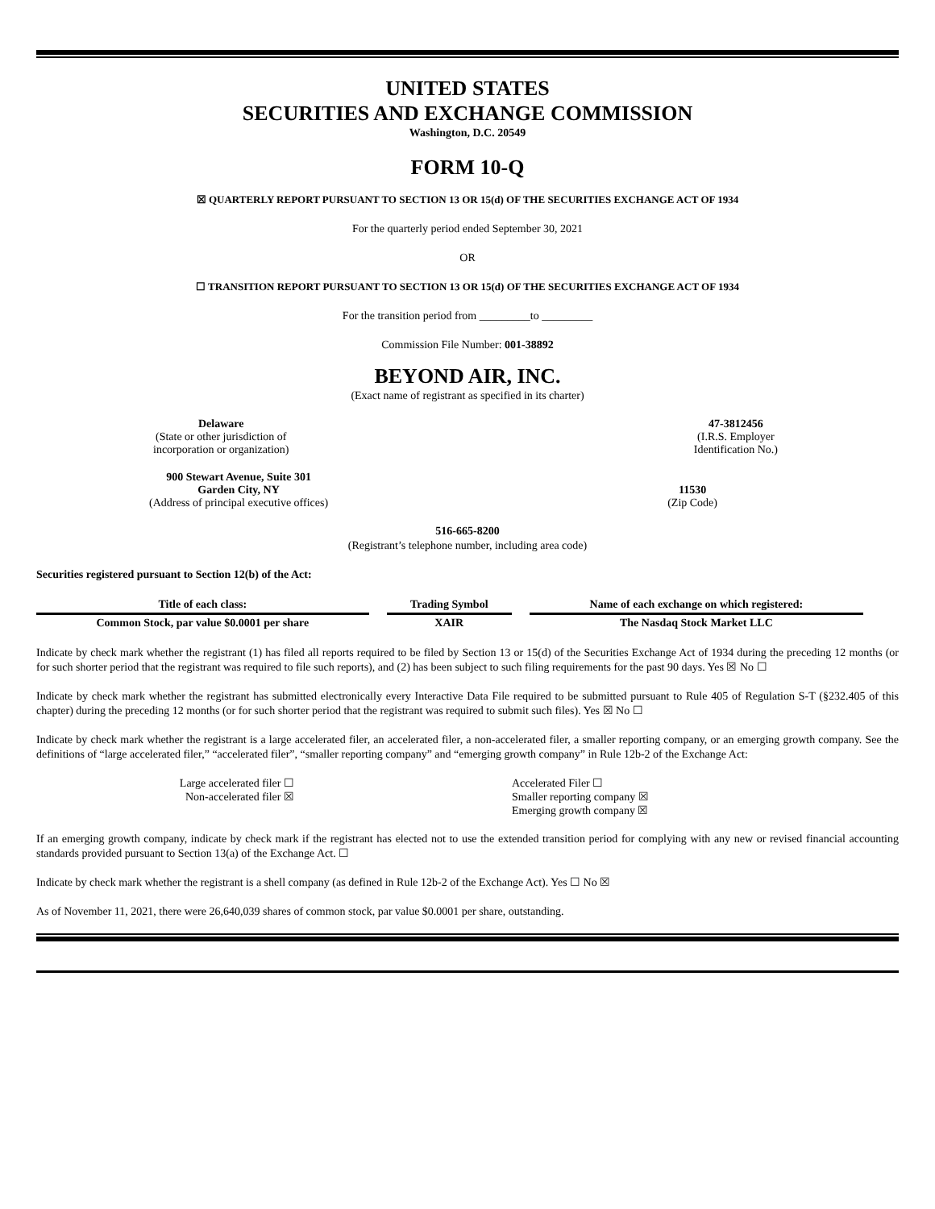UNITED STATES
SECURITIES AND EXCHANGE COMMISSION
Washington, D.C. 20549
FORM 10-Q
☒ QUARTERLY REPORT PURSUANT TO SECTION 13 OR 15(d) OF THE SECURITIES EXCHANGE ACT OF 1934
For the quarterly period ended September 30, 2021
OR
☐ TRANSITION REPORT PURSUANT TO SECTION 13 OR 15(d) OF THE SECURITIES EXCHANGE ACT OF 1934
For the transition period from _________to _________
Commission File Number: 001-38892
BEYOND AIR, INC.
(Exact name of registrant as specified in its charter)
Delaware
(State or other jurisdiction of
incorporation or organization)
47-3812456
(I.R.S. Employer
Identification No.)
900 Stewart Avenue, Suite 301
Garden City, NY
(Address of principal executive offices)
11530
(Zip Code)
516-665-8200
(Registrant’s telephone number, including area code)
Securities registered pursuant to Section 12(b) of the Act:
| Title of each class: | Trading Symbol | Name of each exchange on which registered: |
| --- | --- | --- |
| Common Stock, par value $0.0001 per share | XAIR | The Nasdaq Stock Market LLC |
Indicate by check mark whether the registrant (1) has filed all reports required to be filed by Section 13 or 15(d) of the Securities Exchange Act of 1934 during the preceding 12 months (or for such shorter period that the registrant was required to file such reports), and (2) has been subject to such filing requirements for the past 90 days. Yes ☒ No ☐
Indicate by check mark whether the registrant has submitted electronically every Interactive Data File required to be submitted pursuant to Rule 405 of Regulation S-T (§232.405 of this chapter) during the preceding 12 months (or for such shorter period that the registrant was required to submit such files). Yes ☒ No ☐
Indicate by check mark whether the registrant is a large accelerated filer, an accelerated filer, a non-accelerated filer, a smaller reporting company, or an emerging growth company. See the definitions of “large accelerated filer,” “accelerated filer”, “smaller reporting company” and “emerging growth company” in Rule 12b-2 of the Exchange Act:
Large accelerated filer ☐
Non-accelerated filer ☒
Accelerated Filer ☐
Smaller reporting company ☒
Emerging growth company ☒
If an emerging growth company, indicate by check mark if the registrant has elected not to use the extended transition period for complying with any new or revised financial accounting standards provided pursuant to Section 13(a) of the Exchange Act. ☐
Indicate by check mark whether the registrant is a shell company (as defined in Rule 12b-2 of the Exchange Act). Yes ☐ No ☒
As of November 11, 2021, there were 26,640,039 shares of common stock, par value $0.0001 per share, outstanding.